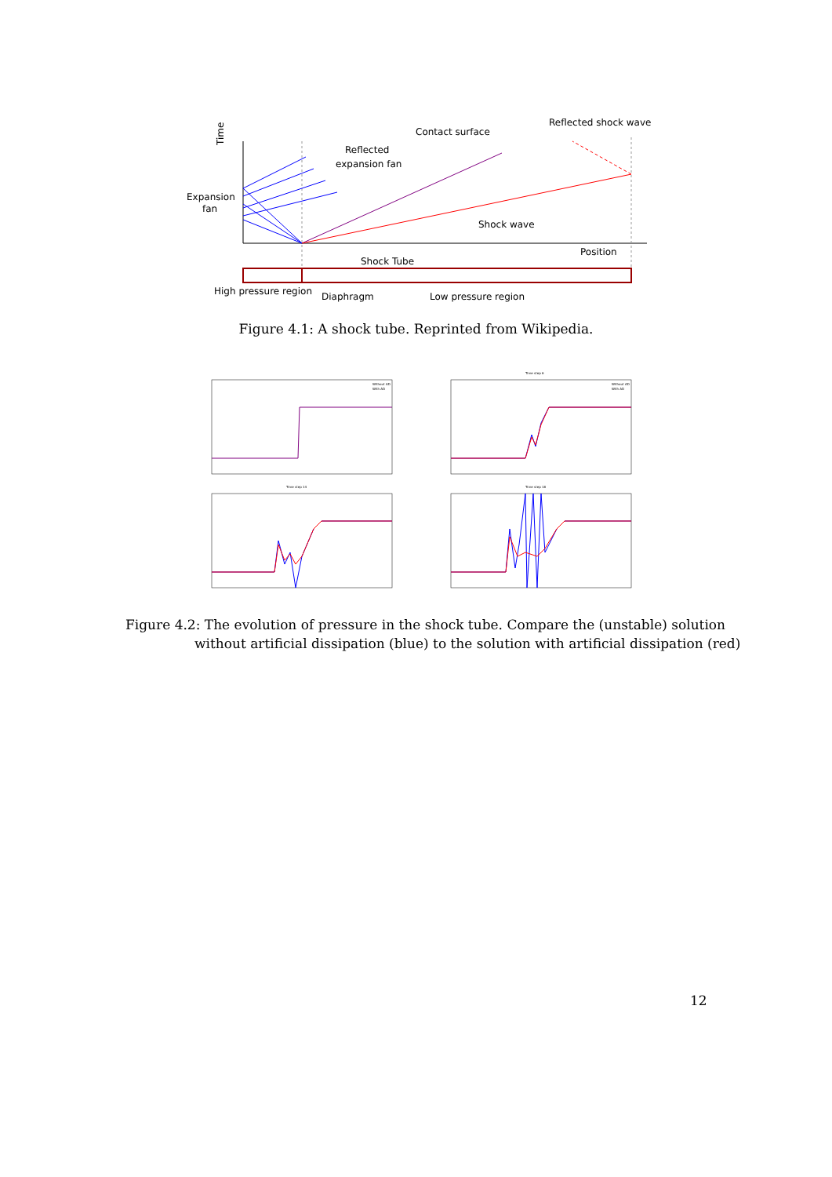Time
Expansion
fan
Reflected
expansion fan
Contact surface
Reflected shock wave
Shock wave
Position
Shock Tube
High pressure region
Diaphragm
Low pressure region
Figure 4.1: A shock tube. Reprinted from Wikipedia.
Without AD
With AD
Time step 6
Without AD
With AD
Time step 14
Time step 18
Figure 4.2: The evolution of pressure in the shock tube. Compare the (unstable) solution without artificial dissipation (blue) to the solution with artificial dissipation (red)
12